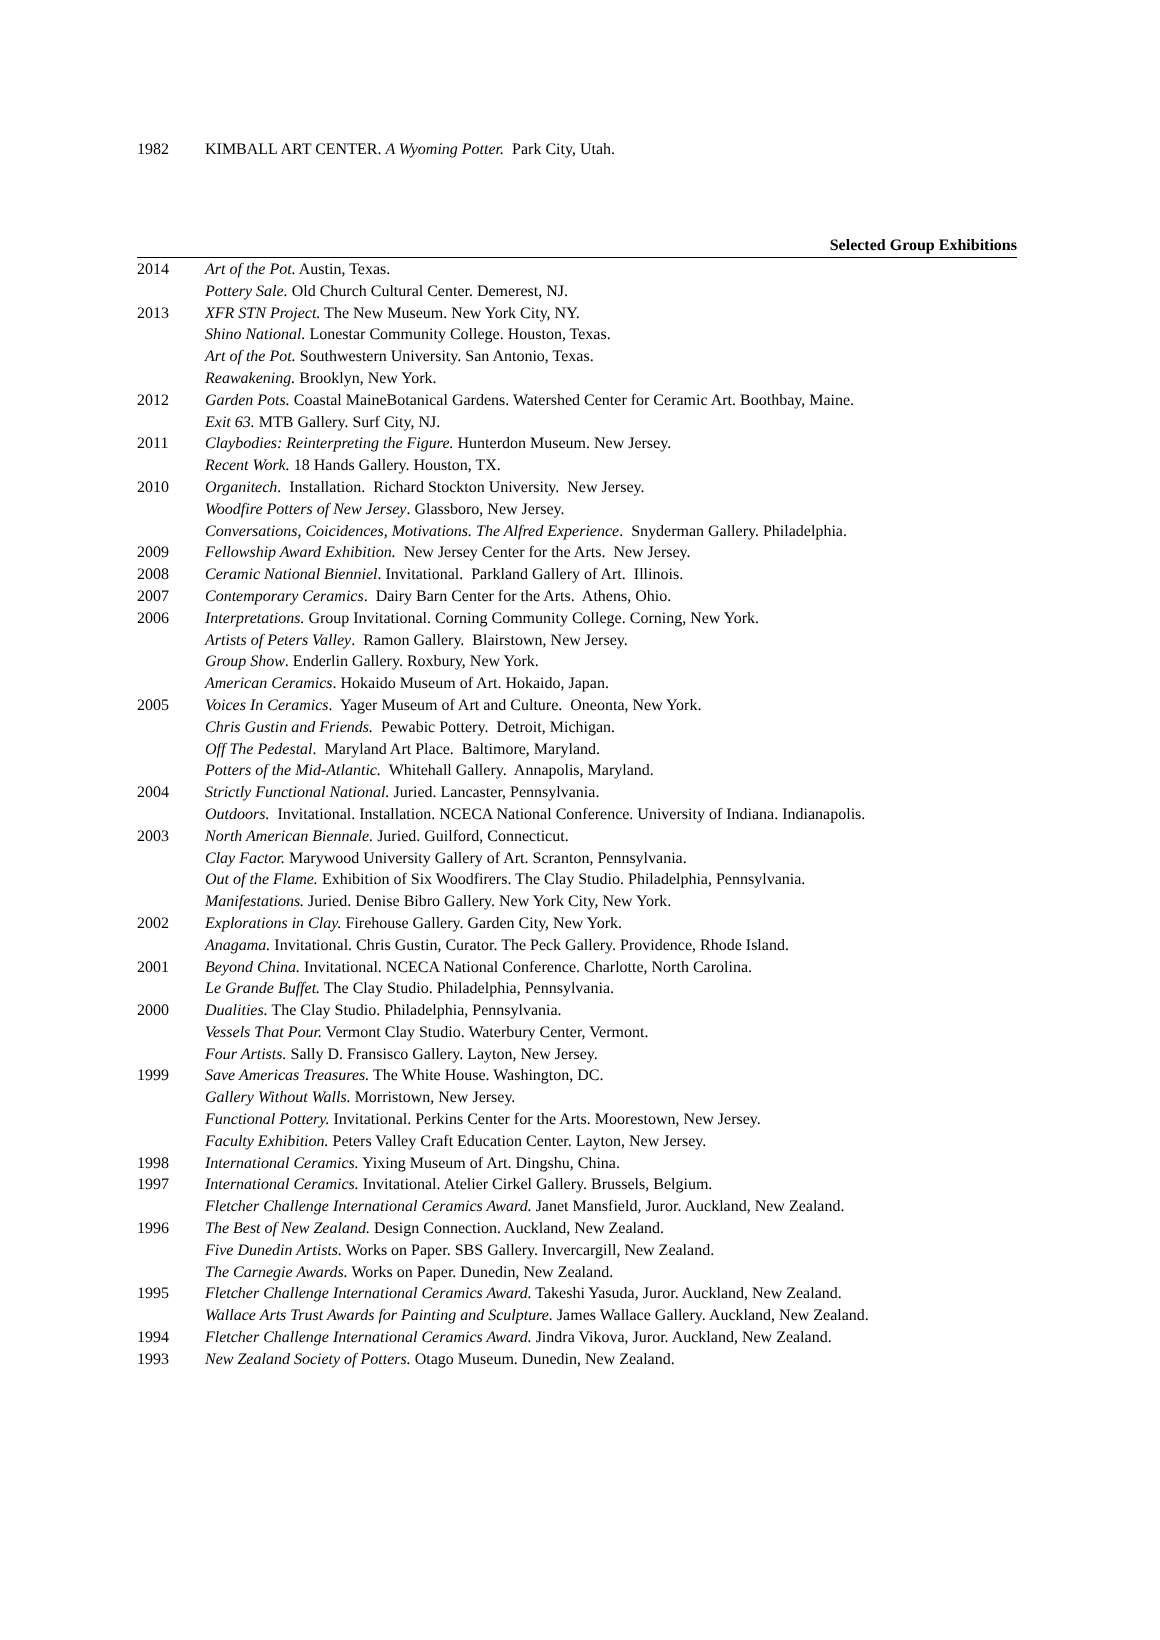1982 KIMBALL ART CENTER. A Wyoming Potter. Park City, Utah.
Selected Group Exhibitions
| 2014 | Art of the Pot. Austin, Texas. |
| | Pottery Sale. Old Church Cultural Center. Demerest, NJ. |
| 2013 | XFR STN Project. The New Museum. New York City, NY. |
| | Shino National. Lonestar Community College. Houston, Texas. |
| | Art of the Pot. Southwestern University. San Antonio, Texas. |
| | Reawakening. Brooklyn, New York. |
| 2012 | Garden Pots. Coastal MaineBotanical Gardens. Watershed Center for Ceramic Art. Boothbay, Maine. |
| | Exit 63. MTB Gallery. Surf City, NJ. |
| 2011 | Claybodies: Reinterpreting the Figure. Hunterdon Museum. New Jersey. |
| | Recent Work. 18 Hands Gallery. Houston, TX. |
| 2010 | Organitech . Installation. Richard Stockton University. New Jersey. |
| | Woodfire Potters of New Jersey . Glassboro, New Jersey. |
| | Conversations, Coicidences, Motivations. The Alfred Experience . Snyderman Gallery. Philadelphia. |
| 2009 | Fellowship Award Exhibition. New Jersey Center for the Arts. New Jersey. |
| 2008 | Ceramic National Bienniel . Invitational. Parkland Gallery of Art. Illinois. |
| 2007 | Contemporary Ceramics . Dairy Barn Center for the Arts. Athens, Ohio. |
| 2006 | Interpretations. Group Invitational. Corning Community College. Corning, New York. |
| | Artists of Peters Valley . Ramon Gallery. Blairstown, New Jersey. |
| | Group Show . Enderlin Gallery. Roxbury, New York. |
| | American Ceramics . Hokaido Museum of Art. Hokaido, Japan. |
| 2005 | Voices In Ceramics . Yager Museum of Art and Culture. Oneonta, New York. |
| | Chris Gustin and Friends. Pewabic Pottery. Detroit, Michigan. |
| | Off The Pedestal . Maryland Art Place. Baltimore, Maryland. |
| | Potters of the Mid-Atlantic. Whitehall Gallery. Annapolis, Maryland. |
| 2004 | Strictly Functional National. Juried. Lancaster, Pennsylvania. |
| | Outdoors. Invitational. Installation. NCECA National Conference. University of Indiana. Indianapolis. |
| 2003 | North American Biennale. Juried. Guilford, Connecticut. |
| | Clay Factor. Marywood University Gallery of Art. Scranton, Pennsylvania. |
| | Out of the Flame. Exhibition of Six Woodfirers. The Clay Studio. Philadelphia, Pennsylvania. |
| | Manifestations. Juried. Denise Bibro Gallery. New York City, New York. |
| 2002 | Explorations in Clay. Firehouse Gallery. Garden City, New York. |
| | Anagama. Invitational. Chris Gustin, Curator. The Peck Gallery. Providence, Rhode Island. |
| 2001 | Beyond China. Invitational. NCECA National Conference. Charlotte, North Carolina. |
| | Le Grande Buffet. The Clay Studio. Philadelphia, Pennsylvania. |
| 2000 | Dualities. The Clay Studio. Philadelphia, Pennsylvania. |
| | Vessels That Pour. Vermont Clay Studio. Waterbury Center, Vermont. |
| | Four Artists. Sally D. Fransisco Gallery. Layton, New Jersey. |
| 1999 | Save Americas Treasures. The White House. Washington, DC. |
| | Gallery Without Walls. Morristown, New Jersey. |
| | Functional Pottery. Invitational. Perkins Center for the Arts. Moorestown, New Jersey. |
| | Faculty Exhibition. Peters Valley Craft Education Center. Layton, New Jersey. |
| 1998 | International Ceramics. Yixing Museum of Art. Dingshu, China. |
| 1997 | International Ceramics. Invitational. Atelier Cirkel Gallery. Brussels, Belgium. |
| | Fletcher Challenge International Ceramics Award. Janet Mansfield, Juror. Auckland, New Zealand. |
| 1996 | The Best of New Zealand. Design Connection. Auckland, New Zealand. |
| | Five Dunedin Artists. Works on Paper. SBS Gallery. Invercargill, New Zealand. |
| | The Carnegie Awards. Works on Paper. Dunedin, New Zealand. |
| 1995 | Fletcher Challenge International Ceramics Award. Takeshi Yasuda, Juror. Auckland, New Zealand. |
| | Wallace Arts Trust Awards for Painting and Sculpture. James Wallace Gallery. Auckland, New Zealand. |
| 1994 | Fletcher Challenge International Ceramics Award. Jindra Vikova, Juror. Auckland, New Zealand. |
| 1993 | New Zealand Society of Potters. Otago Museum. Dunedin, New Zealand. |